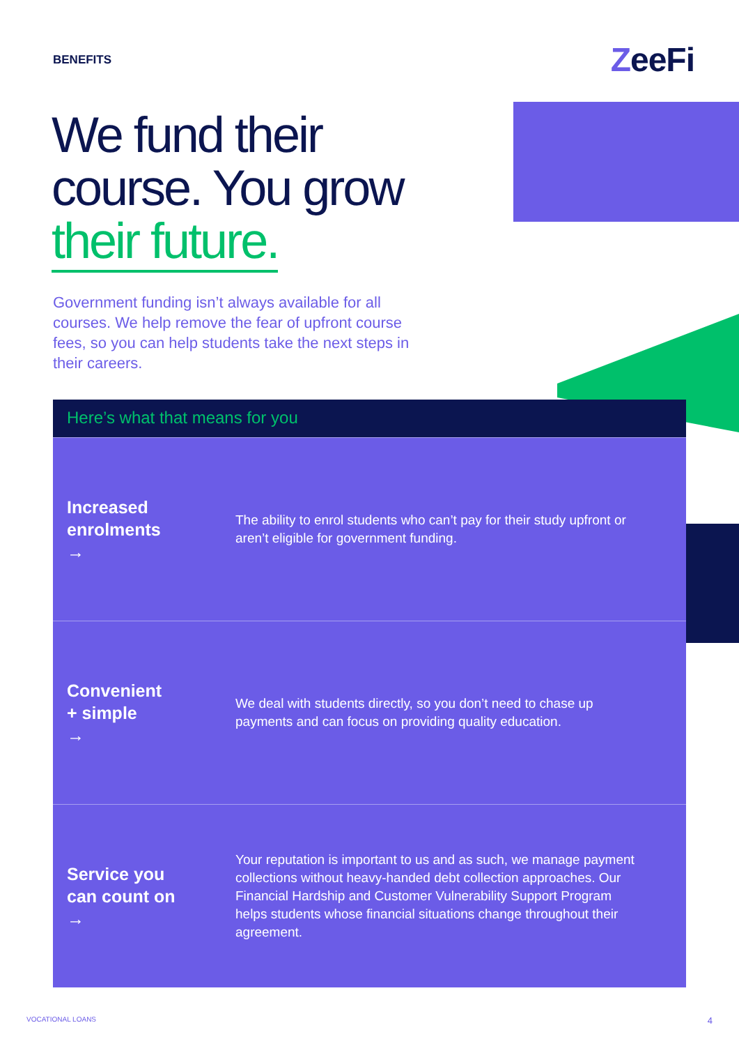BENEFITS
ZeeFi
We fund their
course. You grow
their future.
Government funding isn’t always available for all courses. We help remove the fear of upfront course fees, so you can help students take the next steps in their careers.
Here’s what that means for you
Increased
enrolments
→
The ability to enrol students who can’t pay for their study upfront or aren’t eligible for government funding.
Convenient
+ simple
→
We deal with students directly, so you don’t need to chase up payments and can focus on providing quality education.
Service you
can count on
→
Your reputation is important to us and as such, we manage payment collections without heavy-handed debt collection approaches. Our Financial Hardship and Customer Vulnerability Support Program helps students whose financial situations change throughout their agreement.
VOCATIONAL LOANS 4